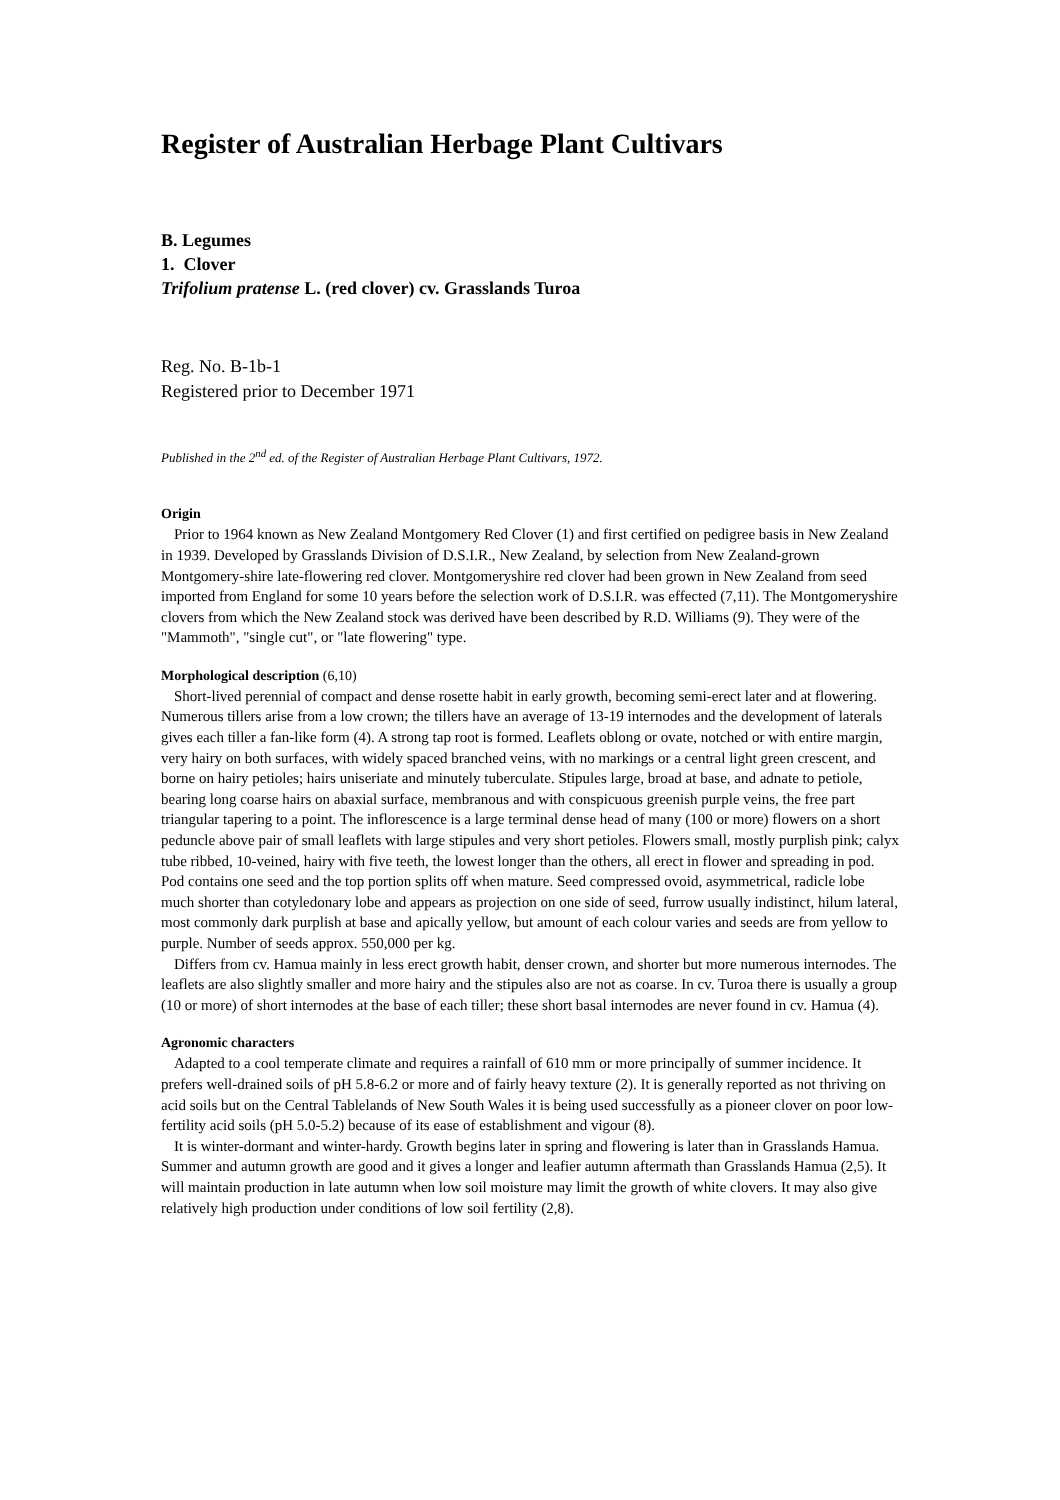Register of Australian Herbage Plant Cultivars
B. Legumes
1. Clover
Trifolium pratense L. (red clover) cv. Grasslands Turoa
Reg. No. B-1b-1
Registered prior to December 1971
Published in the 2<sup>nd</sup> ed. of the Register of Australian Herbage Plant Cultivars, 1972.
Origin
Prior to 1964 known as New Zealand Montgomery Red Clover (1) and first certified on pedigree basis in New Zealand in 1939. Developed by Grasslands Division of D.S.I.R., New Zealand, by selection from New Zealand-grown Montgomery-shire late-flowering red clover. Montgomeryshire red clover had been grown in New Zealand from seed imported from England for some 10 years before the selection work of D.S.I.R. was effected (7,11). The Montgomeryshire clovers from which the New Zealand stock was derived have been described by R.D. Williams (9). They were of the "Mammoth", "single cut", or "late flowering" type.
Morphological description (6,10)
Short-lived perennial of compact and dense rosette habit in early growth, becoming semi-erect later and at flowering. Numerous tillers arise from a low crown; the tillers have an average of 13-19 internodes and the development of laterals gives each tiller a fan-like form (4). A strong tap root is formed. Leaflets oblong or ovate, notched or with entire margin, very hairy on both surfaces, with widely spaced branched veins, with no markings or a central light green crescent, and borne on hairy petioles; hairs uniseriate and minutely tuberculate. Stipules large, broad at base, and adnate to petiole, bearing long coarse hairs on abaxial surface, membranous and with conspicuous greenish purple veins, the free part triangular tapering to a point. The inflorescence is a large terminal dense head of many (100 or more) flowers on a short peduncle above pair of small leaflets with large stipules and very short petioles. Flowers small, mostly purplish pink; calyx tube ribbed, 10-veined, hairy with five teeth, the lowest longer than the others, all erect in flower and spreading in pod. Pod contains one seed and the top portion splits off when mature. Seed compressed ovoid, asymmetrical, radicle lobe much shorter than cotyledonary lobe and appears as projection on one side of seed, furrow usually indistinct, hilum lateral, most commonly dark purplish at base and apically yellow, but amount of each colour varies and seeds are from yellow to purple. Number of seeds approx. 550,000 per kg.
Differs from cv. Hamua mainly in less erect growth habit, denser crown, and shorter but more numerous internodes. The leaflets are also slightly smaller and more hairy and the stipules also are not as coarse. In cv. Turoa there is usually a group (10 or more) of short internodes at the base of each tiller; these short basal internodes are never found in cv. Hamua (4).
Agronomic characters
Adapted to a cool temperate climate and requires a rainfall of 610 mm or more principally of summer incidence. It prefers well-drained soils of pH 5.8-6.2 or more and of fairly heavy texture (2). It is generally reported as not thriving on acid soils but on the Central Tablelands of New South Wales it is being used successfully as a pioneer clover on poor low-fertility acid soils (pH 5.0-5.2) because of its ease of establishment and vigour (8).
It is winter-dormant and winter-hardy. Growth begins later in spring and flowering is later than in Grasslands Hamua. Summer and autumn growth are good and it gives a longer and leafier autumn aftermath than Grasslands Hamua (2,5). It will maintain production in late autumn when low soil moisture may limit the growth of white clovers. It may also give relatively high production under conditions of low soil fertility (2,8).